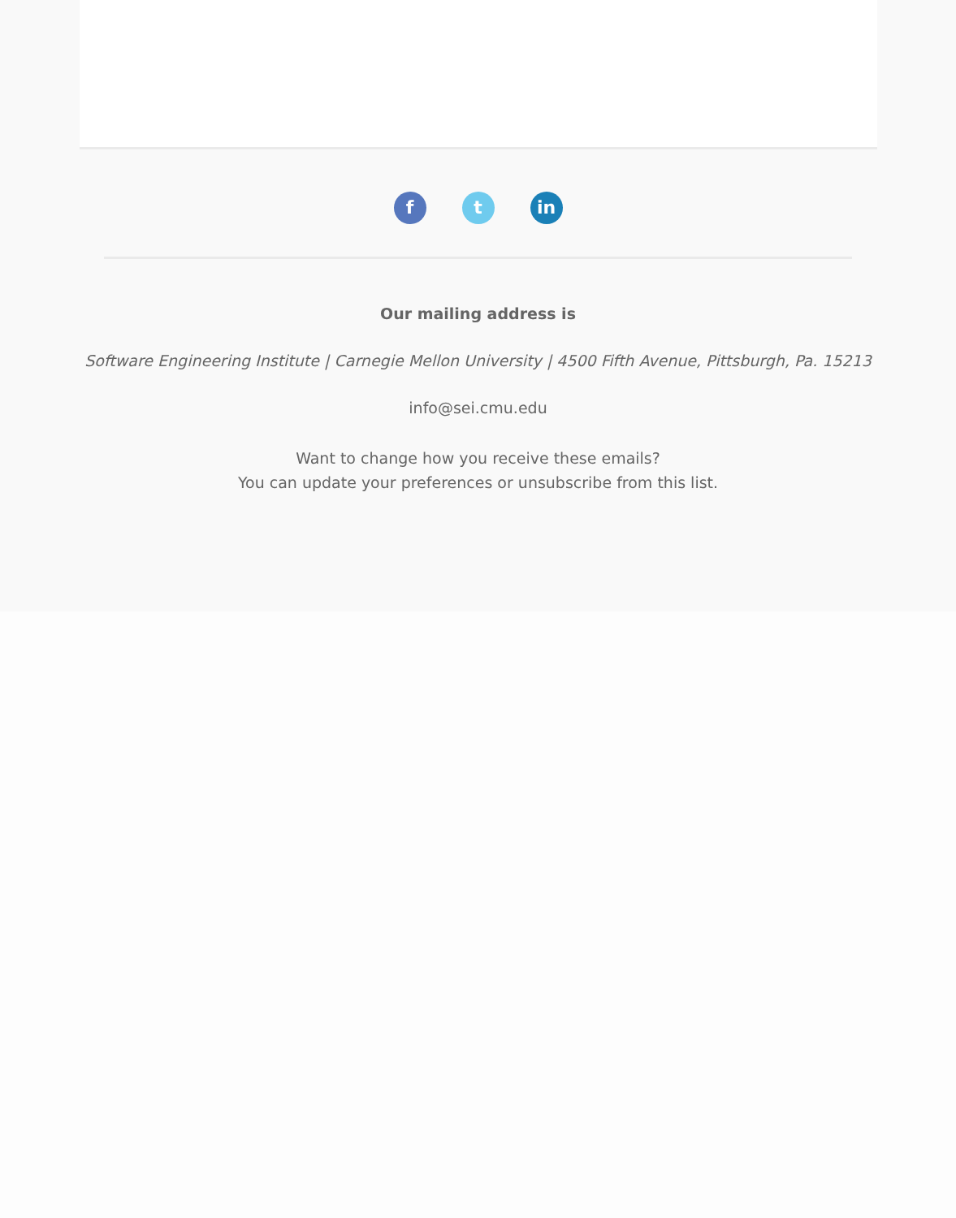ft in
Our mailing address is
Software Engineering Institute | Carnegie Mellon University | 4500 Fifth Avenue, Pittsburgh, Pa. 15213
info@sei.cmu.edu
Want to change how you receive these emails?
You can update your preferences or unsubscribe from this list.